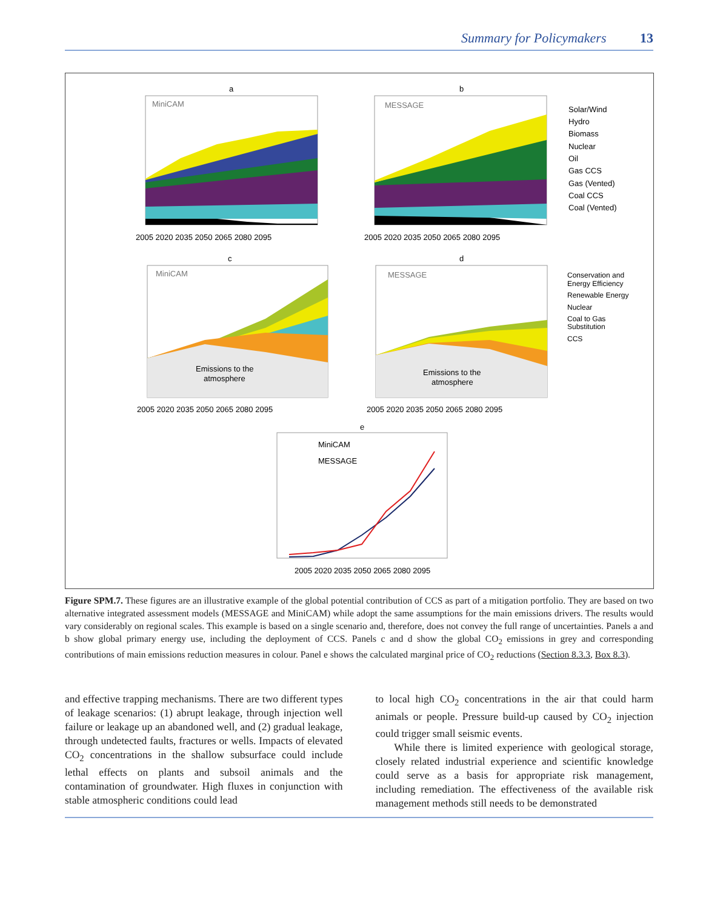Summary for Policymakers 13
a
b
c
d
e
MiniCAM
MESSAGE
Solar/Wind
Hydro
Biomass
Nuclear
Oil
Gas CCS
Gas (Vented)
Coal CCS
Coal (Vented)
Emissions to the
atmosphere
MiniCAM
Emissions to the
atmosphere
MESSAGE
Conservation and
Energy Efficiency
Renewable Energy
Nuclear
Coal to Gas
Substitution
CCS
MiniCAM
MESSAGE
2005 2020 2035 2050 2065 2080 2095
2005 2020 2035 2050 2065 2080 2095
2005 2020 2035 2050 2065 2080 2095
2005 2020 2035 2050 2065 2080 2095
2005 2020 2035 2050 2065 2080 2095
Figure SPM.7. These figures are an illustrative example of the global potential contribution of CCS as part of a mitigation portfolio. They are based on two alternative integrated assessment models (MESSAGE and MiniCAM) while adopt the same assumptions for the main emissions drivers. The results would vary considerably on regional scales. This example is based on a single scenario and, therefore, does not convey the full range of uncertainties. Panels a and b show global primary energy use, including the deployment of CCS. Panels c and d show the global CO<sub>2</sub> emissions in grey and corresponding contributions of main emissions reduction measures in colour. Panel e shows the calculated marginal price of CO<sub>2</sub> reductions (Section 8.3.3, Box 8.3).
and effective trapping mechanisms. There are two different types of leakage scenarios: (1) abrupt leakage, through injection well failure or leakage up an abandoned well, and (2) gradual leakage, through undetected faults, fractures or wells. Impacts of elevated CO<sub>2</sub> concentrations in the shallow subsurface could include lethal effects on plants and subsoil animals and the contamination of groundwater. High fluxes in conjunction with stable atmospheric conditions could lead
to local high CO<sub>2</sub> concentrations in the air that could harm animals or people. Pressure build-up caused by CO<sub>2</sub> injection could trigger small seismic events.
While there is limited experience with geological storage, closely related industrial experience and scientific knowledge could serve as a basis for appropriate risk management, including remediation. The effectiveness of the available risk management methods still needs to be demonstrated